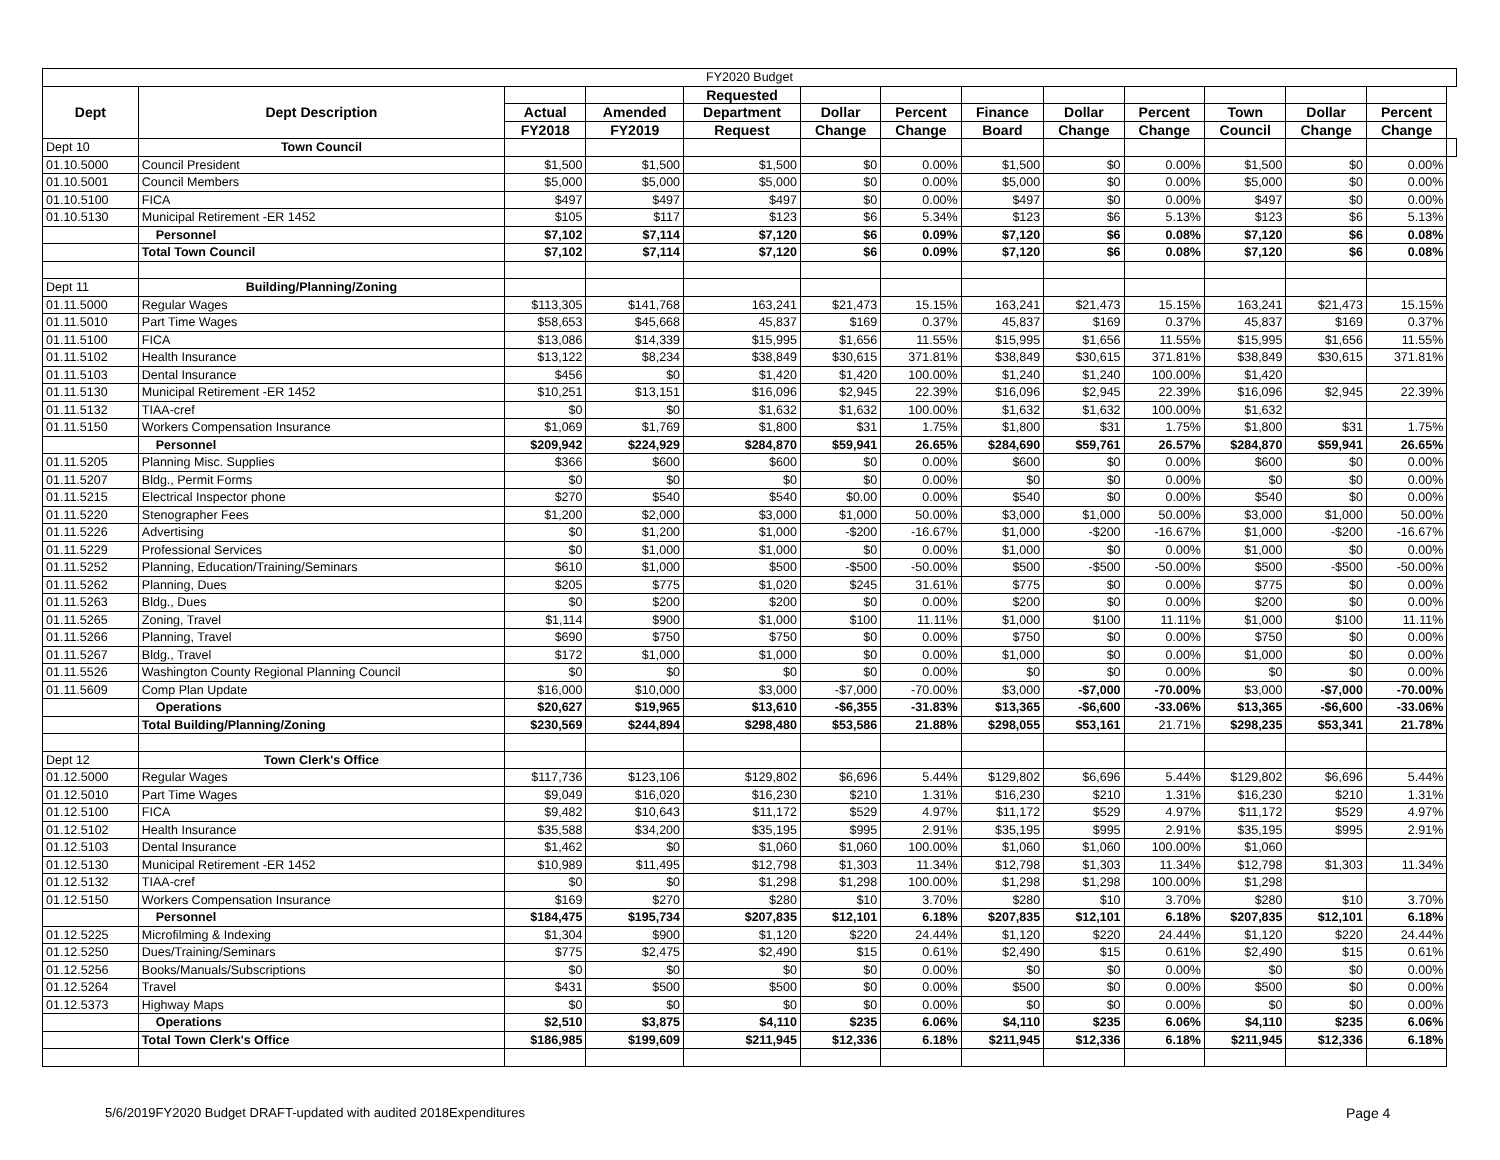| FY2020 Budget | | | | | | | | | | | | | |
| Dept | Dept Description | | | Requested | | | | | | | | | |
| | | Actual | Amended | Department | Dollar | Percent | Finance | Dollar | Percent | Town | Dollar | Percent | |
| | | FY2018 | FY2019 | Request | Change | Change | Board | Change | Change | Council | Change | Change | |
| Dept 10 | Town Council | | | | | | | | | | | | |
| 01.10.5000 | Council President | $1,500 | $1,500 | $1,500 | $0 | 0.00% | $1,500 | $0 | 0.00% | $1,500 | $0 | 0.00% | |
| 01.10.5001 | Council Members | $5,000 | $5,000 | $5,000 | $0 | 0.00% | $5,000 | $0 | 0.00% | $5,000 | $0 | 0.00% | |
| 01.10.5100 | FICA | $497 | $497 | $497 | $0 | 0.00% | $497 | $0 | 0.00% | $497 | $0 | 0.00% | |
| 01.10.5130 | Municipal Retirement -ER 1452 | $105 | $117 | $123 | $6 | 5.34% | $123 | $6 | 5.13% | $123 | $6 | 5.13% | |
| | Personnel | $7,102 | $7,114 | $7,120 | $6 | 0.09% | $7,120 | $6 | 0.08% | $7,120 | $6 | 0.08% | |
| | Total Town Council | $7,102 | $7,114 | $7,120 | $6 | 0.09% | $7,120 | $6 | 0.08% | $7,120 | $6 | 0.08% | |
| Dept 11 | Building/Planning/Zoning | | | | | | | | | | | | |
| 01.11.5000 | Regular Wages | $113,305 | $141,768 | 163,241 | $21,473 | 15.15% | 163,241 | $21,473 | 15.15% | 163,241 | $21,473 | 15.15% | |
| 01.11.5010 | Part Time Wages | $58,653 | $45,668 | 45,837 | $169 | 0.37% | 45,837 | $169 | 0.37% | 45,837 | $169 | 0.37% | |
| 01.11.5100 | FICA | $13,086 | $14,339 | $15,995 | $1,656 | 11.55% | $15,995 | $1,656 | 11.55% | $15,995 | $1,656 | 11.55% | |
| 01.11.5102 | Health Insurance | $13,122 | $8,234 | $38,849 | $30,615 | 371.81% | $38,849 | $30,615 | 371.81% | $38,849 | $30,615 | 371.81% | |
| 01.11.5103 | Dental Insurance | $456 | $0 | $1,420 | $1,420 | 100.00% | $1,240 | $1,240 | 100.00% | $1,420 | | | |
| 01.11.5130 | Municipal Retirement -ER 1452 | $10,251 | $13,151 | $16,096 | $2,945 | 22.39% | $16,096 | $2,945 | 22.39% | $16,096 | $2,945 | 22.39% | |
| 01.11.5132 | TIAA-cref | $0 | $0 | $1,632 | $1,632 | 100.00% | $1,632 | $1,632 | 100.00% | $1,632 | | | |
| 01.11.5150 | Workers Compensation Insurance | $1,069 | $1,769 | $1,800 | $31 | 1.75% | $1,800 | $31 | 1.75% | $1,800 | $31 | 1.75% | |
| | Personnel | $209,942 | $224,929 | $284,870 | $59,941 | 26.65% | $284,690 | $59,761 | 26.57% | $284,870 | $59,941 | 26.65% | |
| 01.11.5205 | Planning Misc. Supplies | $366 | $600 | $600 | $0 | 0.00% | $600 | $0 | 0.00% | $600 | $0 | 0.00% | |
| 01.11.5207 | Bldg., Permit Forms | $0 | $0 | $0 | $0 | 0.00% | $0 | $0 | 0.00% | $0 | $0 | 0.00% | |
| 01.11.5215 | Electrical Inspector phone | $270 | $540 | $540 | $0.00 | 0.00% | $540 | $0 | 0.00% | $540 | $0 | 0.00% | |
| 01.11.5220 | Stenographer Fees | $1,200 | $2,000 | $3,000 | $1,000 | 50.00% | $3,000 | $1,000 | 50.00% | $3,000 | $1,000 | 50.00% | |
| 01.11.5226 | Advertising | $0 | $1,200 | $1,000 | -$200 | -16.67% | $1,000 | -$200 | -16.67% | $1,000 | -$200 | -16.67% | |
| 01.11.5229 | Professional Services | $0 | $1,000 | $1,000 | $0 | 0.00% | $1,000 | $0 | 0.00% | $1,000 | $0 | 0.00% | |
| 01.11.5252 | Planning, Education/Training/Seminars | $610 | $1,000 | $500 | -$500 | -50.00% | $500 | -$500 | -50.00% | $500 | -$500 | -50.00% | |
| 01.11.5262 | Planning, Dues | $205 | $775 | $1,020 | $245 | 31.61% | $775 | $0 | 0.00% | $775 | $0 | 0.00% | |
| 01.11.5263 | Bldg., Dues | $0 | $200 | $200 | $0 | 0.00% | $200 | $0 | 0.00% | $200 | $0 | 0.00% | |
| 01.11.5265 | Zoning, Travel | $1,114 | $900 | $1,000 | $100 | 11.11% | $1,000 | $100 | 11.11% | $1,000 | $100 | 11.11% | |
| 01.11.5266 | Planning, Travel | $690 | $750 | $750 | $0 | 0.00% | $750 | $0 | 0.00% | $750 | $0 | 0.00% | |
| 01.11.5267 | Bldg., Travel | $172 | $1,000 | $1,000 | $0 | 0.00% | $1,000 | $0 | 0.00% | $1,000 | $0 | 0.00% | |
| 01.11.5526 | Washington County Regional Planning Council | $0 | $0 | $0 | $0 | 0.00% | $0 | $0 | 0.00% | $0 | $0 | 0.00% | |
| 01.11.5609 | Comp Plan Update | $16,000 | $10,000 | $3,000 | -$7,000 | -70.00% | $3,000 | -$7,000 | -70.00% | $3,000 | -$7,000 | -70.00% | |
| | Operations | $20,627 | $19,965 | $13,610 | -$6,355 | -31.83% | $13,365 | -$6,600 | -33.06% | $13,365 | -$6,600 | -33.06% | |
| | Total Building/Planning/Zoning | $230,569 | $244,894 | $298,480 | $53,586 | 21.88% | $298,055 | $53,161 | 21.71% | $298,235 | $53,341 | 21.78% | |
| Dept 12 | Town Clerk's Office | | | | | | | | | | | | |
| 01.12.5000 | Regular Wages | $117,736 | $123,106 | $129,802 | $6,696 | 5.44% | $129,802 | $6,696 | 5.44% | $129,802 | $6,696 | 5.44% | |
| 01.12.5010 | Part Time Wages | $9,049 | $16,020 | $16,230 | $210 | 1.31% | $16,230 | $210 | 1.31% | $16,230 | $210 | 1.31% | |
| 01.12.5100 | FICA | $9,482 | $10,643 | $11,172 | $529 | 4.97% | $11,172 | $529 | 4.97% | $11,172 | $529 | 4.97% | |
| 01.12.5102 | Health Insurance | $35,588 | $34,200 | $35,195 | $995 | 2.91% | $35,195 | $995 | 2.91% | $35,195 | $995 | 2.91% | |
| 01.12.5103 | Dental Insurance | $1,462 | $0 | $1,060 | $1,060 | 100.00% | $1,060 | $1,060 | 100.00% | $1,060 | | | |
| 01.12.5130 | Municipal Retirement -ER 1452 | $10,989 | $11,495 | $12,798 | $1,303 | 11.34% | $12,798 | $1,303 | 11.34% | $12,798 | $1,303 | 11.34% | |
| 01.12.5132 | TIAA-cref | $0 | $0 | $1,298 | $1,298 | 100.00% | $1,298 | $1,298 | 100.00% | $1,298 | | | |
| 01.12.5150 | Workers Compensation Insurance | $169 | $270 | $280 | $10 | 3.70% | $280 | $10 | 3.70% | $280 | $10 | 3.70% | |
| | Personnel | $184,475 | $195,734 | $207,835 | $12,101 | 6.18% | $207,835 | $12,101 | 6.18% | $207,835 | $12,101 | 6.18% | |
| 01.12.5225 | Microfilming & Indexing | $1,304 | $900 | $1,120 | $220 | 24.44% | $1,120 | $220 | 24.44% | $1,120 | $220 | 24.44% | |
| 01.12.5250 | Dues/Training/Seminars | $775 | $2,475 | $2,490 | $15 | 0.61% | $2,490 | $15 | 0.61% | $2,490 | $15 | 0.61% | |
| 01.12.5256 | Books/Manuals/Subscriptions | $0 | $0 | $0 | $0 | 0.00% | $0 | $0 | 0.00% | $0 | $0 | 0.00% | |
| 01.12.5264 | Travel | $431 | $500 | $500 | $0 | 0.00% | $500 | $0 | 0.00% | $500 | $0 | 0.00% | |
| 01.12.5373 | Highway Maps | $0 | $0 | $0 | $0 | 0.00% | $0 | $0 | 0.00% | $0 | $0 | 0.00% | |
| | Operations | $2,510 | $3,875 | $4,110 | $235 | 6.06% | $4,110 | $235 | 6.06% | $4,110 | $235 | 6.06% | |
| | Total Town Clerk's Office | $186,985 | $199,609 | $211,945 | $12,336 | 6.18% | $211,945 | $12,336 | 6.18% | $211,945 | $12,336 | 6.18% | |
5/6/2019FY2020 Budget DRAFT-updated with audited 2018Expenditures
Page 4